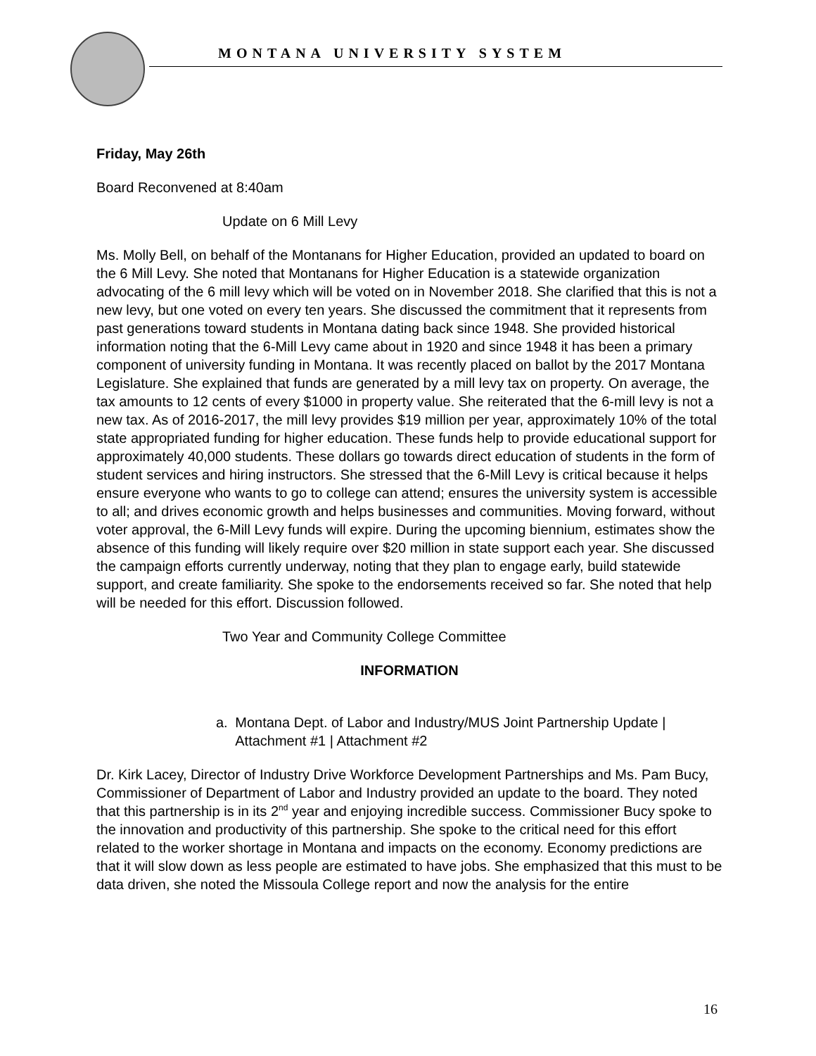MONTANA UNIVERSITY SYSTEM
Friday, May 26th
Board Reconvened at 8:40am
Update on 6 Mill Levy
Ms. Molly Bell, on behalf of the Montanans for Higher Education, provided an updated to board on the 6 Mill Levy. She noted that Montanans for Higher Education is a statewide organization advocating of the 6 mill levy which will be voted on in November 2018. She clarified that this is not a new levy, but one voted on every ten years. She discussed the commitment that it represents from past generations toward students in Montana dating back since 1948. She provided historical information noting that the 6-Mill Levy came about in 1920 and since 1948 it has been a primary component of university funding in Montana. It was recently placed on ballot by the 2017 Montana Legislature. She explained that funds are generated by a mill levy tax on property. On average, the tax amounts to 12 cents of every $1000 in property value. She reiterated that the 6-mill levy is not a new tax. As of 2016-2017, the mill levy provides $19 million per year, approximately 10% of the total state appropriated funding for higher education. These funds help to provide educational support for approximately 40,000 students. These dollars go towards direct education of students in the form of student services and hiring instructors. She stressed that the 6-Mill Levy is critical because it helps ensure everyone who wants to go to college can attend; ensures the university system is accessible to all; and drives economic growth and helps businesses and communities. Moving forward, without voter approval, the 6-Mill Levy funds will expire. During the upcoming biennium, estimates show the absence of this funding will likely require over $20 million in state support each year. She discussed the campaign efforts currently underway, noting that they plan to engage early, build statewide support, and create familiarity. She spoke to the endorsements received so far. She noted that help will be needed for this effort. Discussion followed.
Two Year and Community College Committee
INFORMATION
a. Montana Dept. of Labor and Industry/MUS Joint Partnership Update | Attachment #1 | Attachment #2
Dr. Kirk Lacey, Director of Industry Drive Workforce Development Partnerships and Ms. Pam Bucy, Commissioner of Department of Labor and Industry provided an update to the board. They noted that this partnership is in its 2<sup>nd</sup> year and enjoying incredible success. Commissioner Bucy spoke to the innovation and productivity of this partnership. She spoke to the critical need for this effort related to the worker shortage in Montana and impacts on the economy. Economy predictions are that it will slow down as less people are estimated to have jobs. She emphasized that this must to be data driven, she noted the Missoula College report and now the analysis for the entire
16